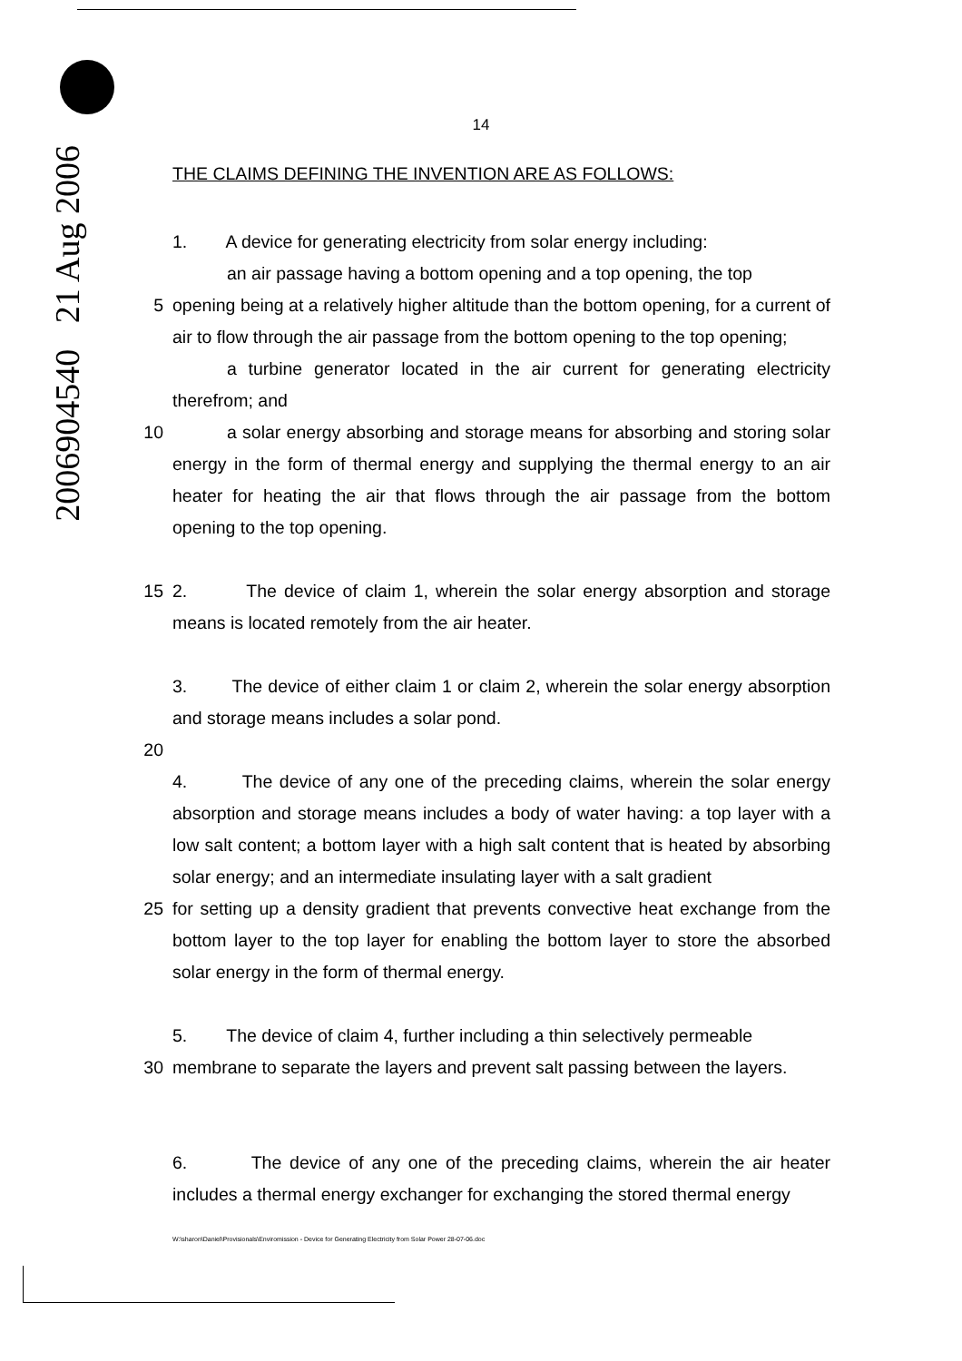2006904540 21 Aug 2006
14
THE CLAIMS DEFINING THE INVENTION ARE AS FOLLOWS:
1. A device for generating electricity from solar energy including:
an air passage having a bottom opening and a top opening, the top
5 opening being at a relatively higher altitude than the bottom opening, for a current of air to flow through the air passage from the bottom opening to the top opening;
a turbine generator located in the air current for generating electricity therefrom; and
10 a solar energy absorbing and storage means for absorbing and storing solar energy in the form of thermal energy and supplying the thermal energy to an air heater for heating the air that flows through the air passage from the bottom opening to the top opening.
15 2. The device of claim 1, wherein the solar energy absorption and storage means is located remotely from the air heater.
3. The device of either claim 1 or claim 2, wherein the solar energy absorption and storage means includes a solar pond.
20
4. The device of any one of the preceding claims, wherein the solar energy absorption and storage means includes a body of water having: a top layer with a low salt content; a bottom layer with a high salt content that is heated by absorbing solar energy; and an intermediate insulating layer with a salt gradient
25 for setting up a density gradient that prevents convective heat exchange from the bottom layer to the top layer for enabling the bottom layer to store the absorbed solar energy in the form of thermal energy.
5. The device of claim 4, further including a thin selectively permeable
30 membrane to separate the layers and prevent salt passing between the layers.
6. The device of any one of the preceding claims, wherein the air heater includes a thermal energy exchanger for exchanging the stored thermal energy
W:\sharon\Daniel\Provisionals\Enviromission - Device for Generating Electricity from Solar Power 28-07-06.doc